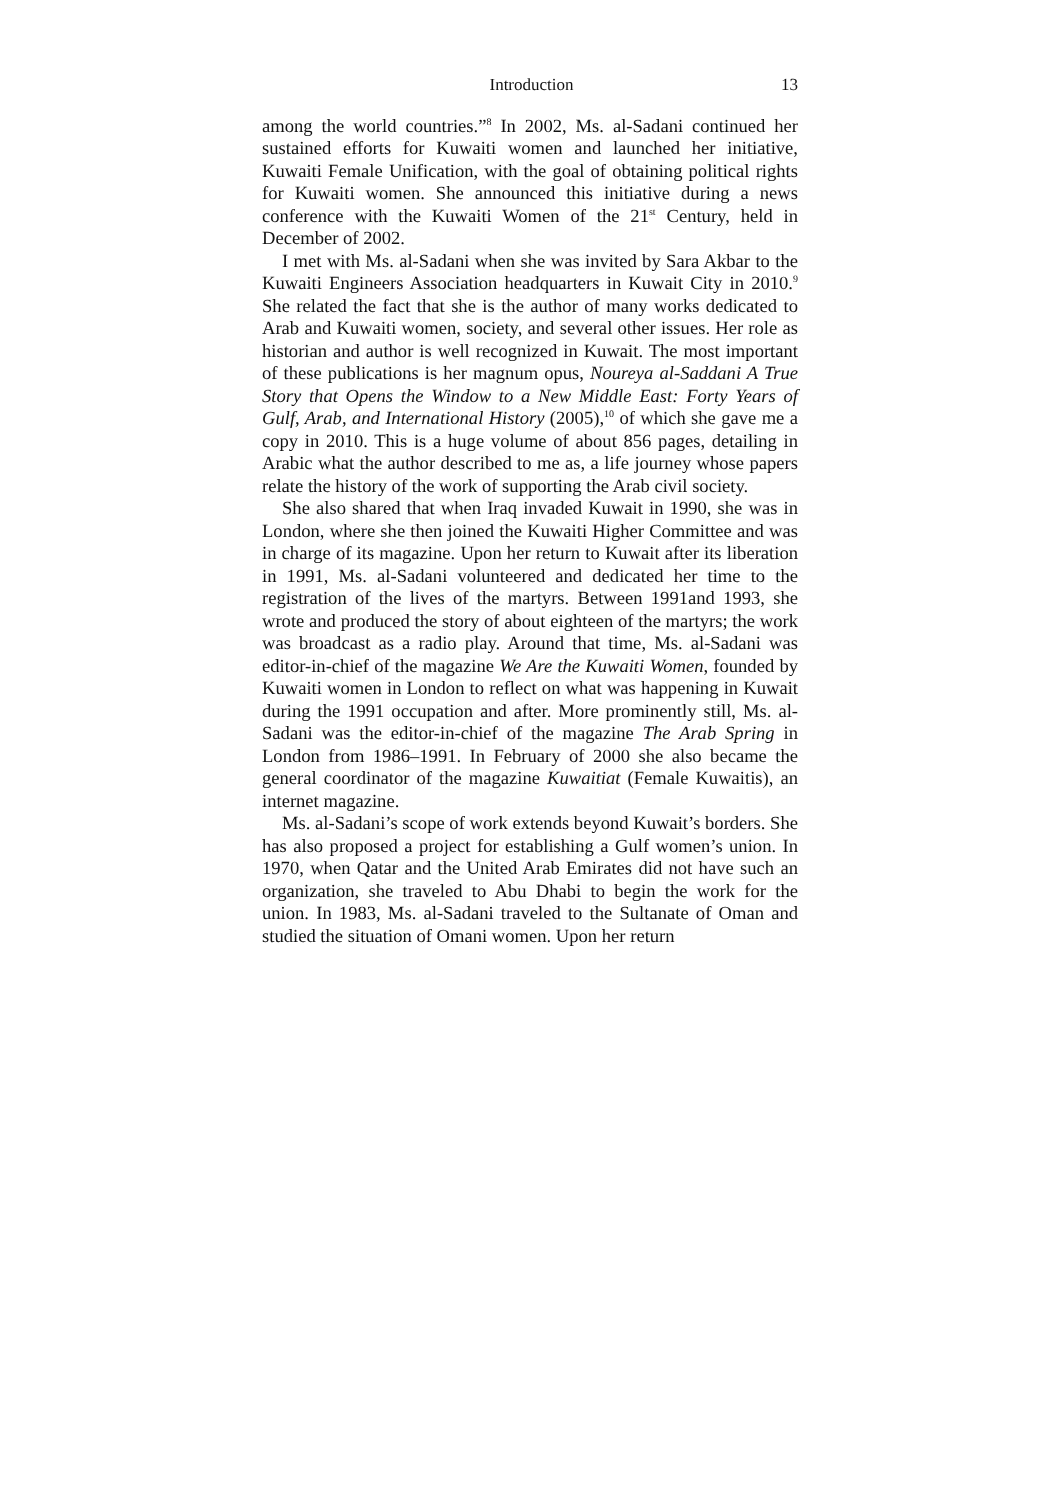Introduction 13
among the world countries.”<sup>8</sup> In 2002, Ms. al-Sadani continued her sustained efforts for Kuwaiti women and launched her initiative, Kuwaiti Female Unification, with the goal of obtaining political rights for Kuwaiti women. She announced this initiative during a news conference with the Kuwaiti Women of the 21<sup>st</sup> Century, held in December of 2002.
I met with Ms. al-Sadani when she was invited by Sara Akbar to the Kuwaiti Engineers Association headquarters in Kuwait City in 2010.<sup>9</sup> She related the fact that she is the author of many works dedicated to Arab and Kuwaiti women, society, and several other issues. Her role as historian and author is well recognized in Kuwait. The most important of these publications is her magnum opus, Noureya al-Saddani A True Story that Opens the Window to a New Middle East: Forty Years of Gulf, Arab, and International History (2005),<sup>10</sup> of which she gave me a copy in 2010. This is a huge volume of about 856 pages, detailing in Arabic what the author described to me as, a life journey whose papers relate the history of the work of supporting the Arab civil society.
She also shared that when Iraq invaded Kuwait in 1990, she was in London, where she then joined the Kuwaiti Higher Committee and was in charge of its magazine. Upon her return to Kuwait after its liberation in 1991, Ms. al-Sadani volunteered and dedicated her time to the registration of the lives of the martyrs. Between 1991and 1993, she wrote and produced the story of about eighteen of the martyrs; the work was broadcast as a radio play. Around that time, Ms. al-Sadani was editor-in-chief of the magazine We Are the Kuwaiti Women, founded by Kuwaiti women in London to reflect on what was happening in Kuwait during the 1991 occupation and after. More prominently still, Ms. al-Sadani was the editor-in-chief of the magazine The Arab Spring in London from 1986–1991. In February of 2000 she also became the general coordinator of the magazine Kuwaitiat (Female Kuwaitis), an internet magazine.
Ms. al-Sadani’s scope of work extends beyond Kuwait’s borders. She has also proposed a project for establishing a Gulf women’s union. In 1970, when Qatar and the United Arab Emirates did not have such an organization, she traveled to Abu Dhabi to begin the work for the union. In 1983, Ms. al-Sadani traveled to the Sultanate of Oman and studied the situation of Omani women. Upon her return